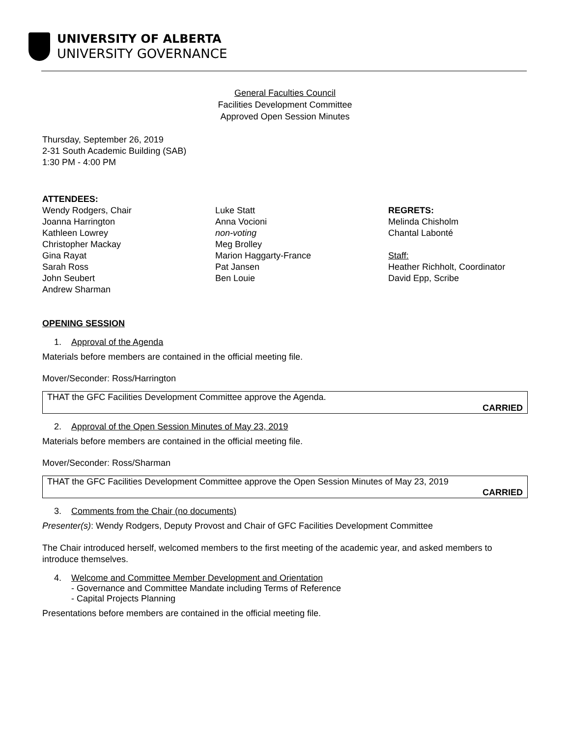UNIVERSITY OF ALBERTA
UNIVERSITY GOVERNANCE
General Faculties Council
Facilities Development Committee
Approved Open Session Minutes
Thursday, September 26, 2019
2-31 South Academic Building (SAB)
1:30 PM - 4:00 PM
ATTENDEES:
Wendy Rodgers, Chair
Joanna Harrington
Kathleen Lowrey
Christopher Mackay
Gina Rayat
Sarah Ross
John Seubert
Andrew Sharman
Luke Statt
Anna Vocioni
non-voting
Meg Brolley
Marion Haggarty-France
Pat Jansen
Ben Louie
REGRETS:
Melinda Chisholm
Chantal Labonté
Staff:
Heather Richholt, Coordinator
David Epp, Scribe
OPENING SESSION
1. Approval of the Agenda
Materials before members are contained in the official meeting file.
Mover/Seconder: Ross/Harrington
THAT the GFC Facilities Development Committee approve the Agenda.
CARRIED
2. Approval of the Open Session Minutes of May 23, 2019
Materials before members are contained in the official meeting file.
Mover/Seconder: Ross/Sharman
THAT the GFC Facilities Development Committee approve the Open Session Minutes of May 23, 2019
CARRIED
3. Comments from the Chair (no documents)
Presenter(s): Wendy Rodgers, Deputy Provost and Chair of GFC Facilities Development Committee
The Chair introduced herself, welcomed members to the first meeting of the academic year, and asked members to introduce themselves.
4. Welcome and Committee Member Development and Orientation
- Governance and Committee Mandate including Terms of Reference
- Capital Projects Planning
Presentations before members are contained in the official meeting file.